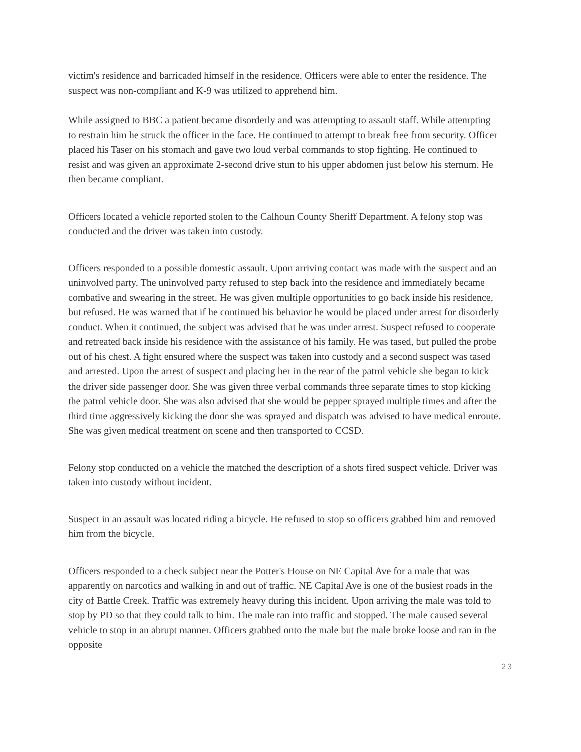victim's residence and barricaded himself in the residence. Officers were able to enter the residence. The suspect was non-compliant and K-9 was utilized to apprehend him.
While assigned to BBC a patient became disorderly and was attempting to assault staff. While attempting to restrain him he struck the officer in the face. He continued to attempt to break free from security. Officer placed his Taser on his stomach and gave two loud verbal commands to stop fighting. He continued to resist and was given an approximate 2-second drive stun to his upper abdomen just below his sternum. He then became compliant.
Officers located a vehicle reported stolen to the Calhoun County Sheriff Department. A felony stop was conducted and the driver was taken into custody.
Officers responded to a possible domestic assault. Upon arriving contact was made with the suspect and an uninvolved party. The uninvolved party refused to step back into the residence and immediately became combative and swearing in the street. He was given multiple opportunities to go back inside his residence, but refused. He was warned that if he continued his behavior he would be placed under arrest for disorderly conduct. When it continued, the subject was advised that he was under arrest. Suspect refused to cooperate and retreated back inside his residence with the assistance of his family. He was tased, but pulled the probe out of his chest. A fight ensured where the suspect was taken into custody and a second suspect was tased and arrested. Upon the arrest of suspect and placing her in the rear of the patrol vehicle she began to kick the driver side passenger door. She was given three verbal commands three separate times to stop kicking the patrol vehicle door. She was also advised that she would be pepper sprayed multiple times and after the third time aggressively kicking the door she was sprayed and dispatch was advised to have medical enroute. She was given medical treatment on scene and then transported to CCSD.
Felony stop conducted on a vehicle the matched the description of a shots fired suspect vehicle. Driver was taken into custody without incident.
Suspect in an assault was located riding a bicycle. He refused to stop so officers grabbed him and removed him from the bicycle.
Officers responded to a check subject near the Potter's House on NE Capital Ave for a male that was apparently on narcotics and walking in and out of traffic. NE Capital Ave is one of the busiest roads in the city of Battle Creek. Traffic was extremely heavy during this incident. Upon arriving the male was told to stop by PD so that they could talk to him. The male ran into traffic and stopped. The male caused several vehicle to stop in an abrupt manner. Officers grabbed onto the male but the male broke loose and ran in the opposite
23